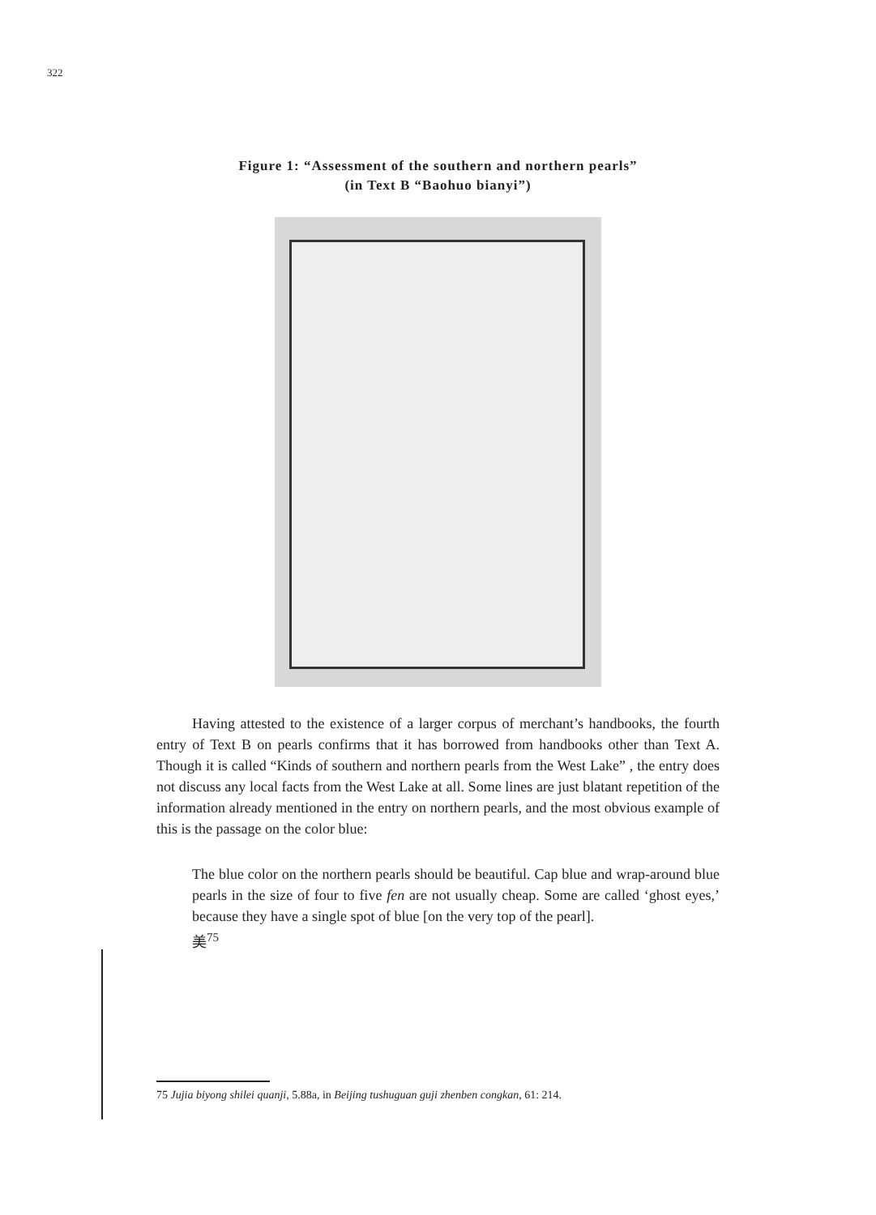322
Figure 1: “Assessment of the southern and northern pearls”
(in Text B “Baohuo bianyi”)
Having attested to the existence of a larger corpus of merchant’s handbooks, the fourth entry of Text B on pearls confirms that it has borrowed from handbooks other than Text A. Though it is called “Kinds of southern and northern pearls from the West Lake” , the entry does not discuss any local facts from the West Lake at all. Some lines are just blatant repetition of the information already mentioned in the entry on northern pearls, and the most obvious example of this is the passage on the color blue:
The blue color on the northern pearls should be beautiful. Cap blue and wrap-around blue pearls in the size of four to five fen are not usually cheap. Some are called ‘ghost eyes,’ because they have a single spot of blue [on the very top of the pearl].
美<sup>75</sup>
75 Jujia biyong shilei quanji, 5.88a, in Beijing tushuguan guji zhenben congkan, 61: 214.